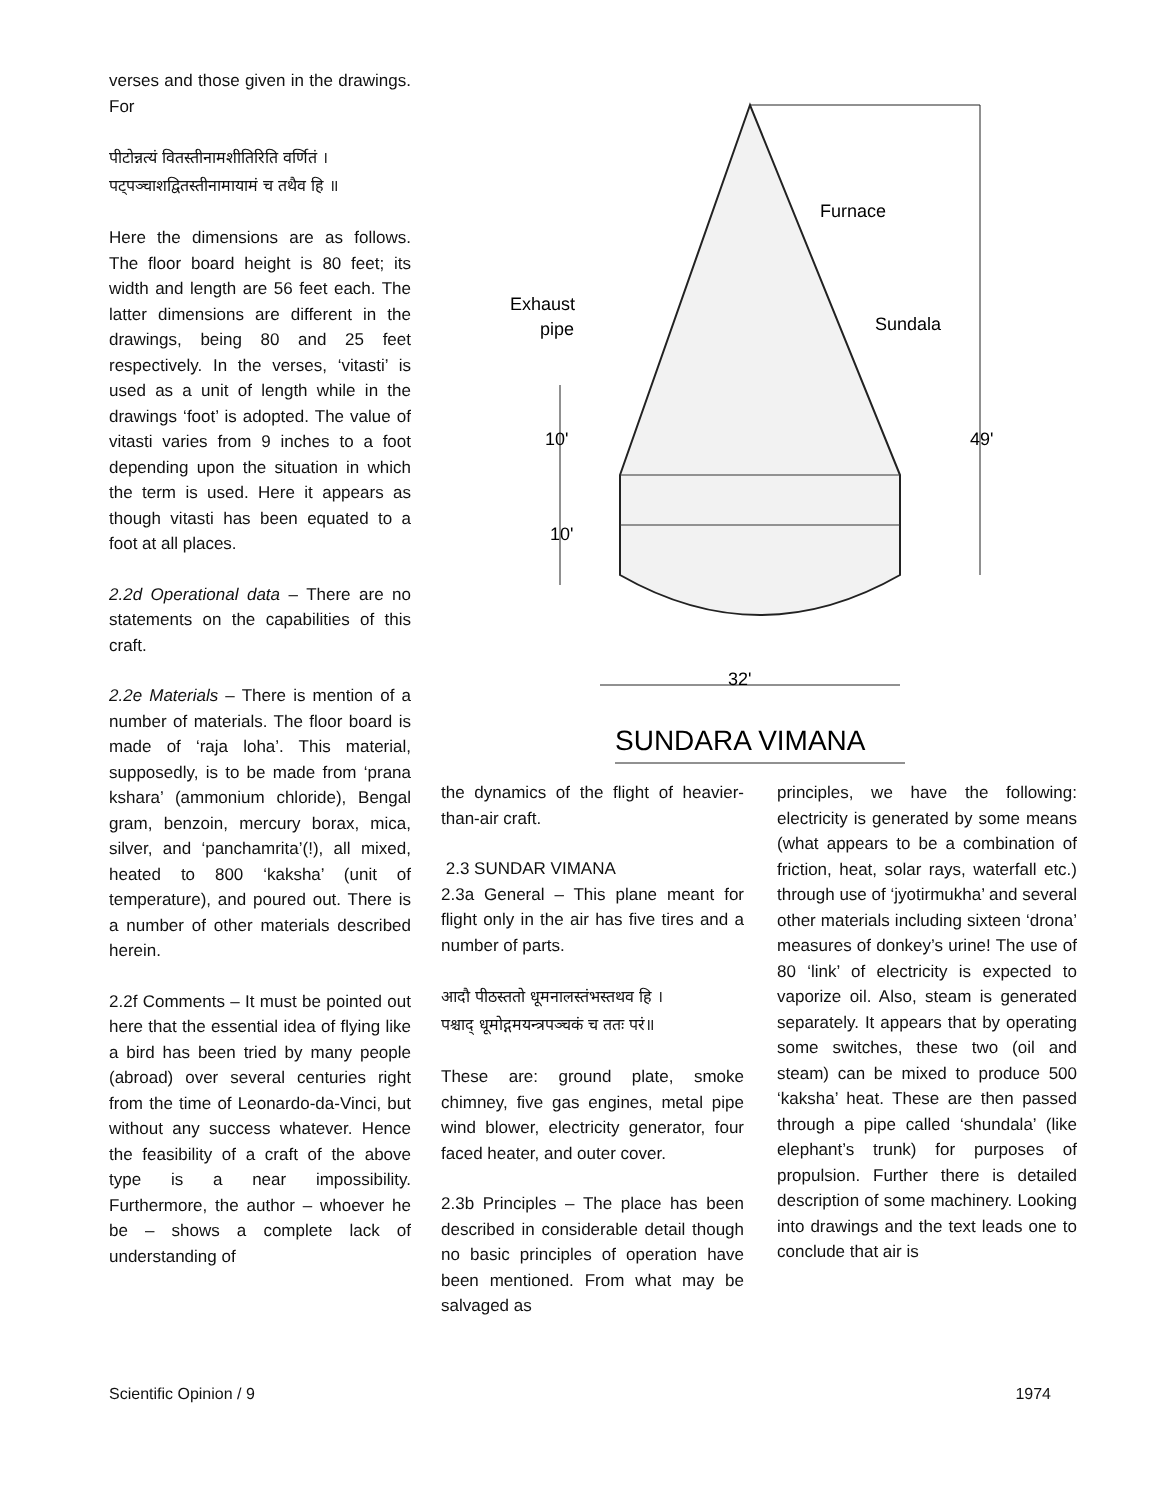verses and those given in the drawings. For
पीटोन्नत्यं वितस्तीनामशीतिरिति वर्णितं ।
पट्पञ्चाशद्वितस्तीनामायामं च तथैव हि ॥
Here the dimensions are as follows. The floor board height is 80 feet; its width and length are 56 feet each. The latter dimensions are different in the drawings, being 80 and 25 feet respectively. In the verses, ‘vitasti’ is used as a unit of length while in the drawings ‘foot’ is adopted. The value of vitasti varies from 9 inches to a foot depending upon the situation in which the term is used. Here it appears as though vitasti has been equated to a foot at all places.
2.2d Operational data – There are no statements on the capabilities of this craft.
2.2e Materials – There is mention of a number of materials. The floor board is made of ‘raja loha’. This material, supposedly, is to be made from ‘prana kshara’ (ammonium chloride), Bengal gram, benzoin, mercury borax, mica, silver, and ‘panchamrita’(!), all mixed, heated to 800 ‘kaksha’ (unit of temperature), and poured out. There is a number of other materials described herein.
2.2f Comments – It must be pointed out here that the essential idea of flying like a bird has been tried by many people (abroad) over several centuries right from the time of Leonardo-da-Vinci, but without any success whatever. Hence the feasibility of a craft of the above type is a near impossibility. Furthermore, the author – whoever he be – shows a complete lack of understanding of
Furnace
Exhaust
pipe
Sundala
10'
10'
49'
32'
SUNDARA VIMANA
the dynamics of the flight of heavier-than-air craft.
2.3 SUNDAR VIMANA
2.3a General – This plane meant for flight only in the air has five tires and a number of parts.
आदौ पीठस्ततो धूमनालस्तंभस्तथव हि ।
पश्चाद् धूमोद्गमयन्त्रपञ्चकं च ततः परं॥
These are: ground plate, smoke chimney, five gas engines, metal pipe wind blower, electricity generator, four faced heater, and outer cover.
2.3b Principles – The place has been described in considerable detail though no basic principles of operation have been mentioned. From what may be salvaged as
principles, we have the following: electricity is generated by some means (what appears to be a combination of friction, heat, solar rays, waterfall etc.) through use of ‘jyotirmukha’ and several other materials including sixteen ‘drona’ measures of donkey’s urine! The use of 80 ‘link’ of electricity is expected to vaporize oil. Also, steam is generated separately. It appears that by operating some switches, these two (oil and steam) can be mixed to produce 500 ‘kaksha’ heat. These are then passed through a pipe called ‘shundala’ (like elephant’s trunk) for purposes of propulsion. Further there is detailed description of some machinery. Looking into drawings and the text leads one to conclude that air is
Scientific Opinion / 9 1974